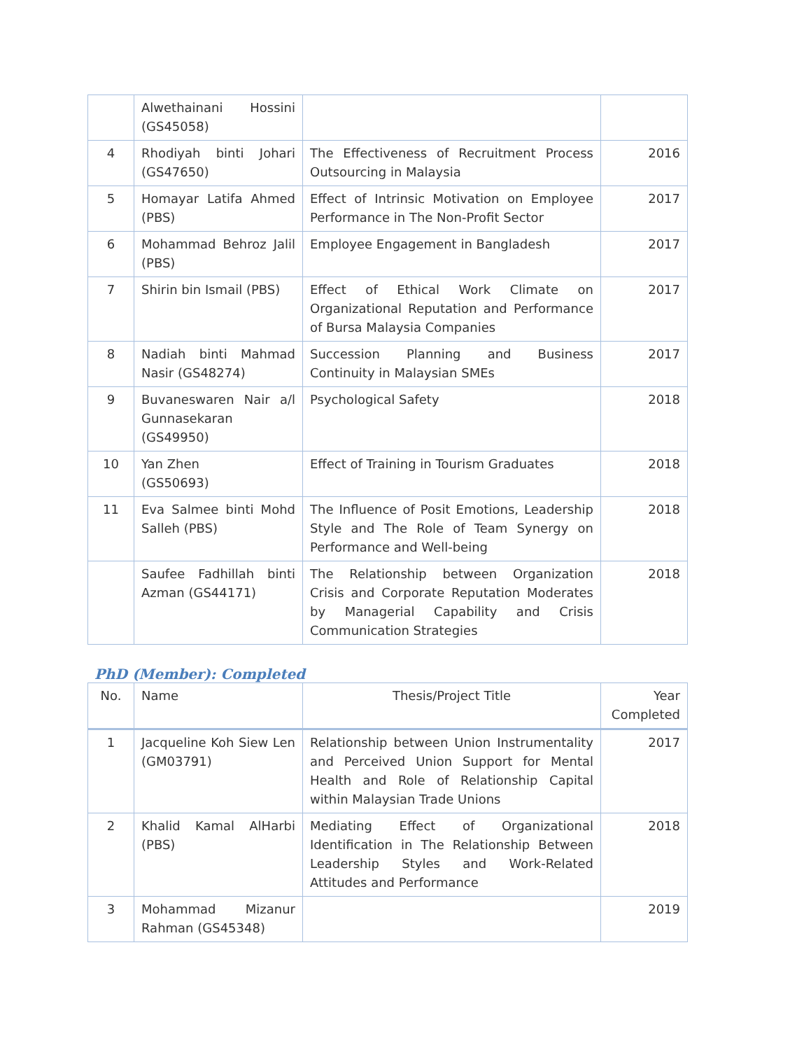| | Alwethainani Hossini (GS45058) | | |
| 4 | Rhodiyah binti Johari (GS47650) | The Effectiveness of Recruitment Process Outsourcing in Malaysia | 2016 |
| 5 | Homayar Latifa Ahmed (PBS) | Effect of Intrinsic Motivation on Employee Performance in The Non-Profit Sector | 2017 |
| 6 | Mohammad Behroz Jalil (PBS) | Employee Engagement in Bangladesh | 2017 |
| 7 | Shirin bin Ismail (PBS) | Effect of Ethical Work Climate on Organizational Reputation and Performance of Bursa Malaysia Companies | 2017 |
| 8 | Nadiah binti Mahmad Nasir (GS48274) | Succession Planning and Business Continuity in Malaysian SMEs | 2017 |
| 9 | Buvaneswaren Nair a/l Gunnasekaran (GS49950) | Psychological Safety | 2018 |
| 10 | Yan Zhen (GS50693) | Effect of Training in Tourism Graduates | 2018 |
| 11 | Eva Salmee binti Mohd Salleh (PBS) | The Influence of Posit Emotions, Leadership Style and The Role of Team Synergy on Performance and Well-being | 2018 |
| | Saufee Fadhillah binti Azman (GS44171) | The Relationship between Organization Crisis and Corporate Reputation Moderates by Managerial Capability and Crisis Communication Strategies | 2018 |
PhD (Member): Completed
| No. | Name | Thesis/Project Title | Year Completed |
| --- | --- | --- | --- |
| 1 | Jacqueline Koh Siew Len (GM03791) | Relationship between Union Instrumentality and Perceived Union Support for Mental Health and Role of Relationship Capital within Malaysian Trade Unions | 2017 |
| 2 | Khalid Kamal AlHarbi (PBS) | Mediating Effect of Organizational Identification in The Relationship Between Leadership Styles and Work-Related Attitudes and Performance | 2018 |
| 3 | Mohammad Mizanur Rahman (GS45348) | | 2019 |